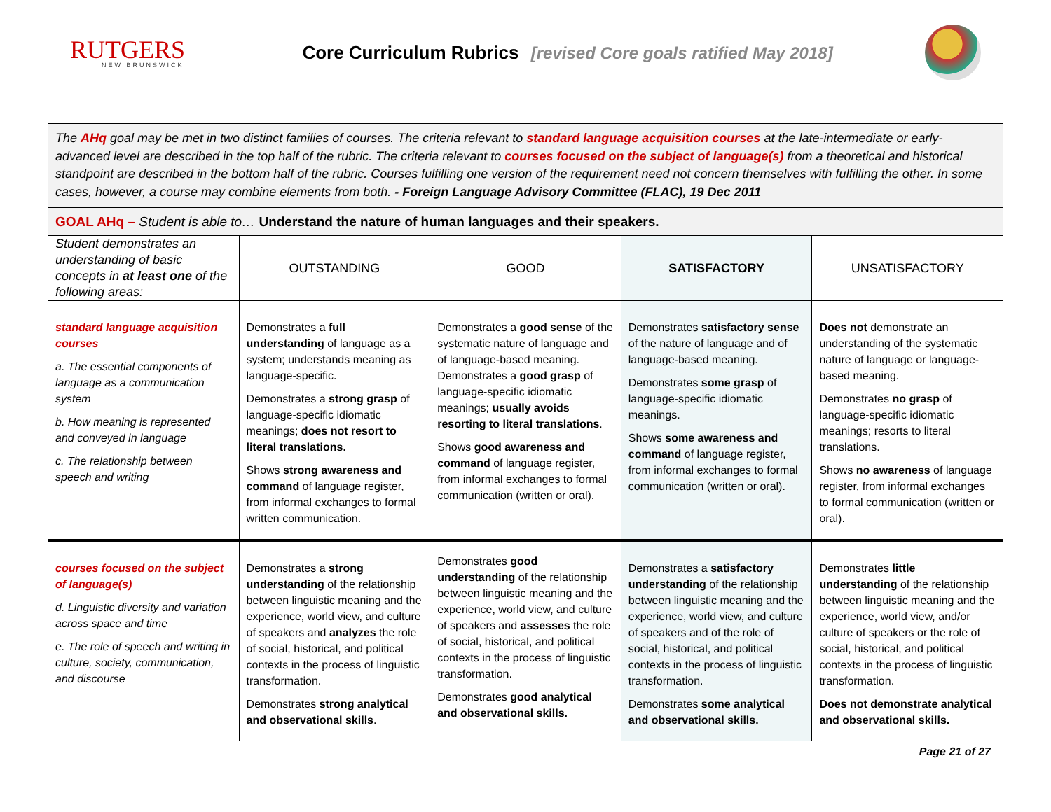RUTGERS
NEW BRUNSWICK
Core Curriculum Rubrics [revised Core goals ratified May 2018]
The AHq goal may be met in two distinct families of courses. The criteria relevant to standard language acquisition courses at the late-intermediate or early-advanced level are described in the top half of the rubric. The criteria relevant to courses focused on the subject of language(s) from a theoretical and historical standpoint are described in the bottom half of the rubric. Courses fulfilling one version of the requirement need not concern themselves with fulfilling the other. In some cases, however, a course may combine elements from both. - Foreign Language Advisory Committee (FLAC), 19 Dec 2011
| GOAL AHq – Student is able to… Understand the nature of human languages and their speakers. | | | | |
| Student demonstrates an understanding of basic concepts in at least one of the following areas: | OUTSTANDING | GOOD | SATISFACTORY | UNSATISFACTORY |
| standard language acquisition courses a. The essential components of language as a communication system b. How meaning is represented and conveyed in language c. The relationship between speech and writing | Demonstrates a full understanding of language as a system; understands meaning as language-specific. Demonstrates a strong grasp of language-specific idiomatic meanings; does not resort to literal translations. Shows strong awareness and command of language register, from informal exchanges to formal written communication. | Demonstrates a good sense of the systematic nature of language and of language-based meaning. Demonstrates a good grasp of language-specific idiomatic meanings; usually avoids resorting to literal translations . Shows good awareness and command of language register, from informal exchanges to formal communication (written or oral). | Demonstrates satisfactory sense of the nature of language and of language-based meaning. Demonstrates some grasp of language-specific idiomatic meanings. Shows some awareness and command of language register, from informal exchanges to formal communication (written or oral). | Does not demonstrate an understanding of the systematic nature of language or language-based meaning. Demonstrates no grasp of language-specific idiomatic meanings; resorts to literal translations. Shows no awareness of language register, from informal exchanges to formal communication (written or oral). |
| courses focused on the subject of language(s) d. Linguistic diversity and variation across space and time e. The role of speech and writing in culture, society, communication, and discourse | Demonstrates a strong understanding of the relationship between linguistic meaning and the experience, world view, and culture of speakers and analyzes the role of social, historical, and political contexts in the process of linguistic transformation. Demonstrates strong analytical and observational skills . | Demonstrates good understanding of the relationship between linguistic meaning and the experience, world view, and culture of speakers and assesses the role of social, historical, and political contexts in the process of linguistic transformation. Demonstrates good analytical and observational skills. | Demonstrates a satisfactory understanding of the relationship between linguistic meaning and the experience, world view, and culture of speakers and of the role of social, historical, and political contexts in the process of linguistic transformation. Demonstrates some analytical and observational skills. | Demonstrates little understanding of the relationship between linguistic meaning and the experience, world view, and/or culture of speakers or the role of social, historical, and political contexts in the process of linguistic transformation. Does not demonstrate analytical and observational skills. |
Page 21 of 27